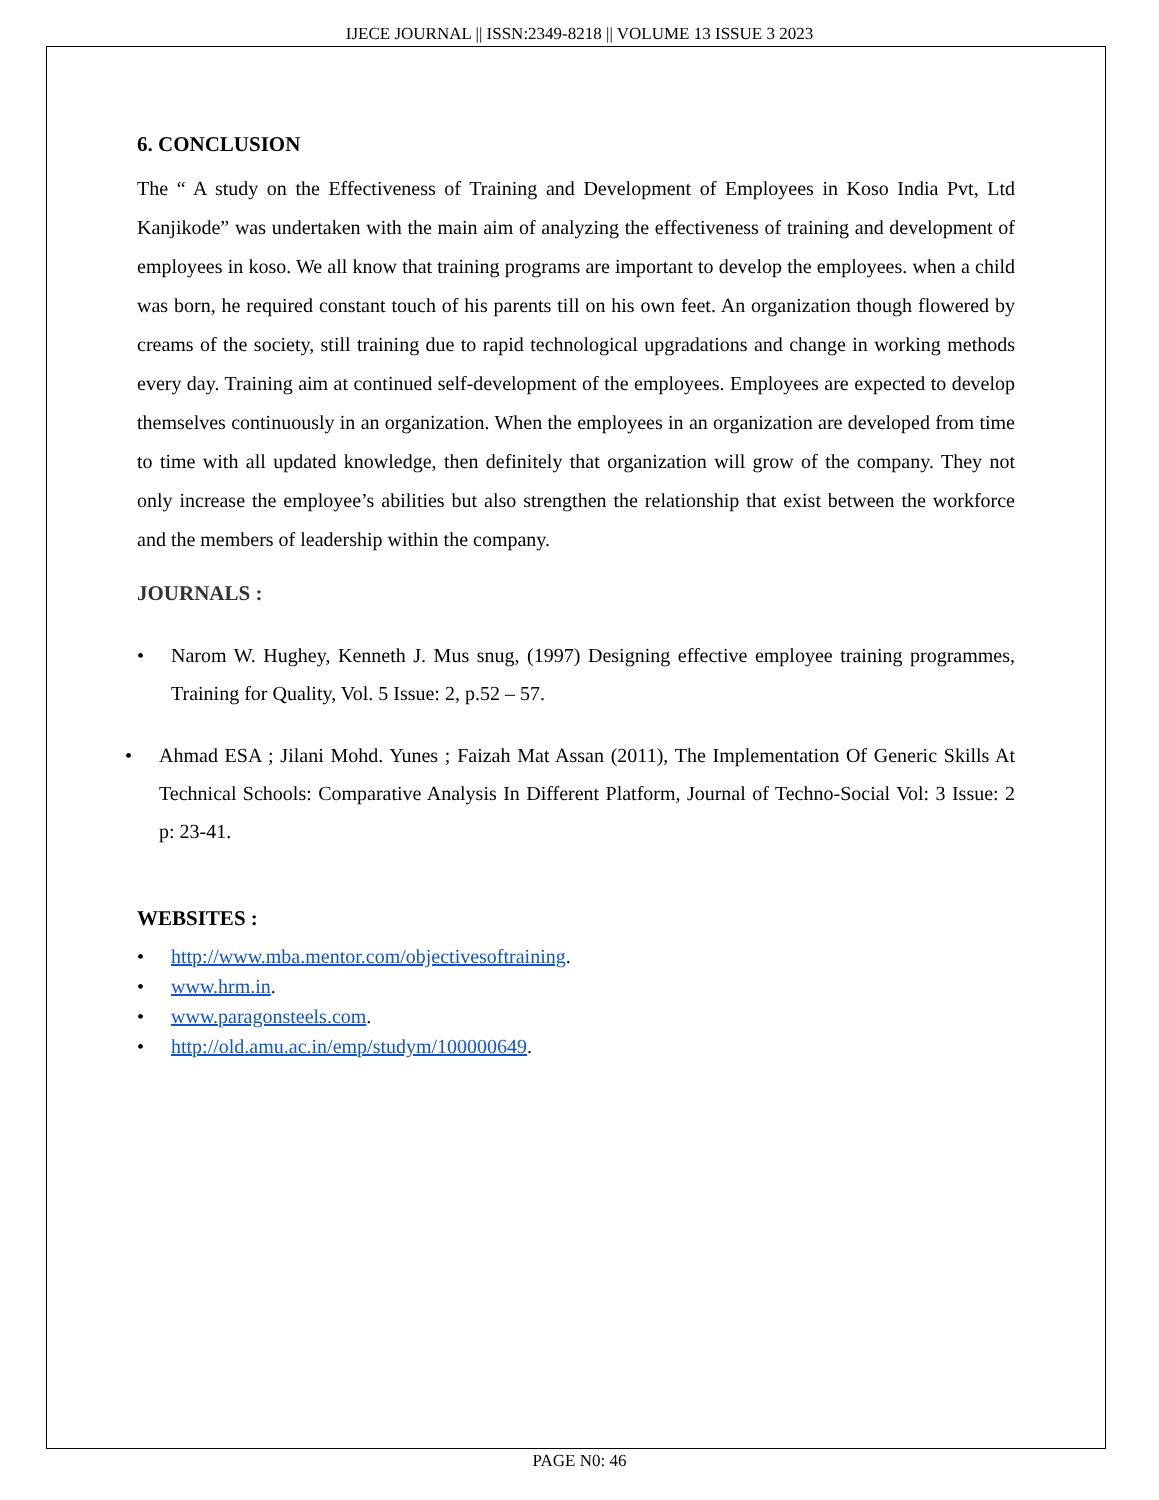IJECE JOURNAL || ISSN:2349-8218 || VOLUME 13 ISSUE 3 2023
6. CONCLUSION
The “ A study on the Effectiveness of Training and Development of Employees in Koso India Pvt, Ltd Kanjikode” was undertaken with the main aim of analyzing the effectiveness of training and development of employees in koso. We all know that training programs are important to develop the employees. when a child was born, he required constant touch of his parents till on his own feet. An organization though flowered by creams of the society, still training due to rapid technological upgradations and change in working methods every day. Training aim at continued self-development of the employees. Employees are expected to develop themselves continuously in an organization. When the employees in an organization are developed from time to time with all updated knowledge, then definitely that organization will grow of the company. They not only increase the employee’s abilities but also strengthen the relationship that exist between the workforce and the members of leadership within the company.
JOURNALS :
• Narom W. Hughey, Kenneth J. Mus snug, (1997) Designing effective employee training programmes, Training for Quality, Vol. 5 Issue: 2, p.52 – 57.
• Ahmad ESA ; Jilani Mohd. Yunes ; Faizah Mat Assan (2011), The Implementation Of Generic Skills At Technical Schools: Comparative Analysis In Different Platform, Journal of Techno-Social Vol: 3 Issue: 2 p: 23-41.
WEBSITES :
• http://www.mba.mentor.com/objectivesoftraining.
• www.hrm.in.
• www.paragonsteels.com.
• http://old.amu.ac.in/emp/studym/100000649.
PAGE N0: 46